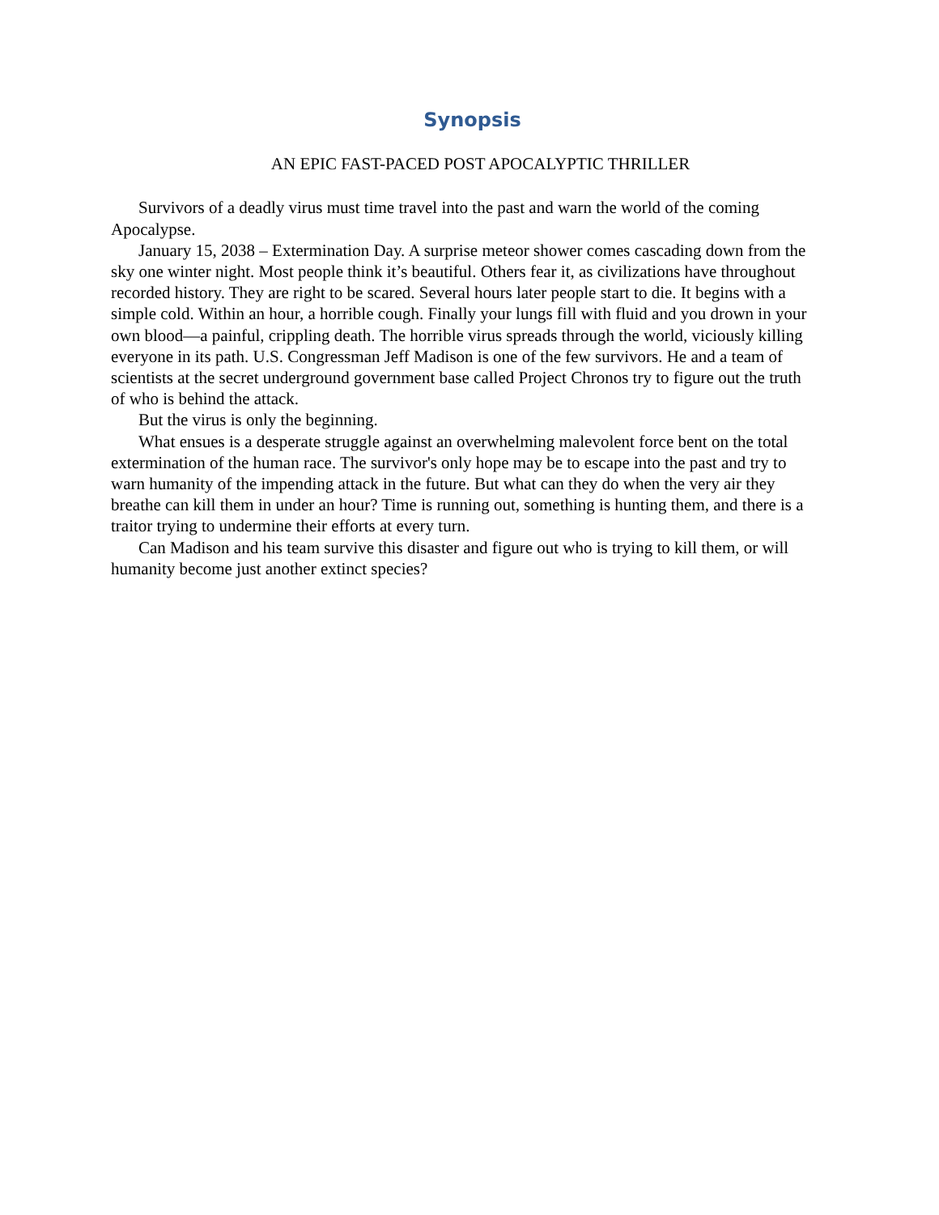Synopsis
AN EPIC FAST-PACED POST APOCALYPTIC THRILLER
Survivors of a deadly virus must time travel into the past and warn the world of the coming Apocalypse.
January 15, 2038 – Extermination Day. A surprise meteor shower comes cascading down from the sky one winter night. Most people think it’s beautiful. Others fear it, as civilizations have throughout recorded history. They are right to be scared. Several hours later people start to die. It begins with a simple cold. Within an hour, a horrible cough. Finally your lungs fill with fluid and you drown in your own blood—a painful, crippling death. The horrible virus spreads through the world, viciously killing everyone in its path. U.S. Congressman Jeff Madison is one of the few survivors. He and a team of scientists at the secret underground government base called Project Chronos try to figure out the truth of who is behind the attack.
But the virus is only the beginning.
What ensues is a desperate struggle against an overwhelming malevolent force bent on the total extermination of the human race. The survivor's only hope may be to escape into the past and try to warn humanity of the impending attack in the future. But what can they do when the very air they breathe can kill them in under an hour? Time is running out, something is hunting them, and there is a traitor trying to undermine their efforts at every turn.
Can Madison and his team survive this disaster and figure out who is trying to kill them, or will humanity become just another extinct species?